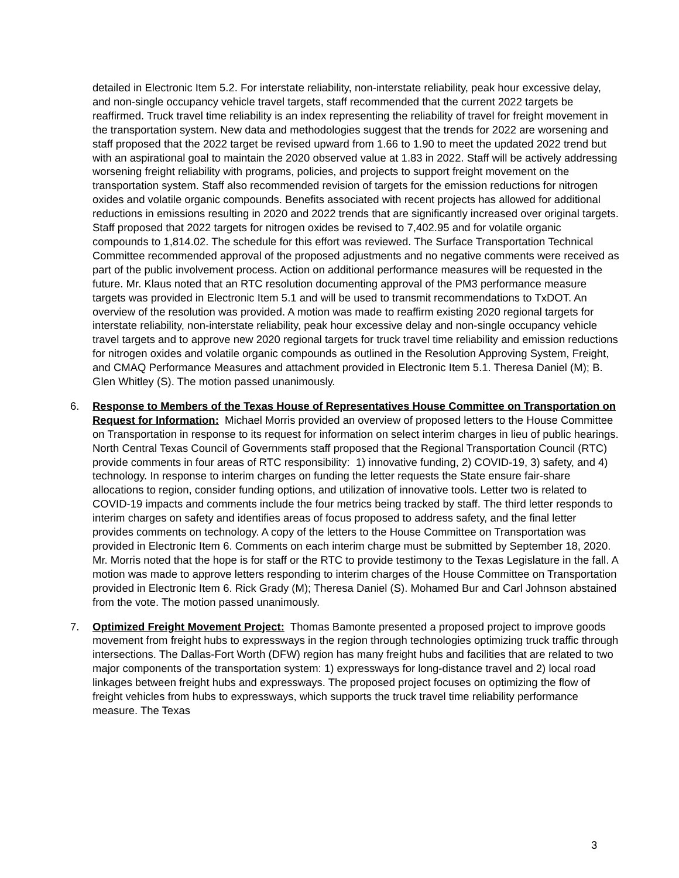detailed in Electronic Item 5.2. For interstate reliability, non-interstate reliability, peak hour excessive delay, and non-single occupancy vehicle travel targets, staff recommended that the current 2022 targets be reaffirmed. Truck travel time reliability is an index representing the reliability of travel for freight movement in the transportation system. New data and methodologies suggest that the trends for 2022 are worsening and staff proposed that the 2022 target be revised upward from 1.66 to 1.90 to meet the updated 2022 trend but with an aspirational goal to maintain the 2020 observed value at 1.83 in 2022. Staff will be actively addressing worsening freight reliability with programs, policies, and projects to support freight movement on the transportation system. Staff also recommended revision of targets for the emission reductions for nitrogen oxides and volatile organic compounds. Benefits associated with recent projects has allowed for additional reductions in emissions resulting in 2020 and 2022 trends that are significantly increased over original targets. Staff proposed that 2022 targets for nitrogen oxides be revised to 7,402.95 and for volatile organic compounds to 1,814.02. The schedule for this effort was reviewed. The Surface Transportation Technical Committee recommended approval of the proposed adjustments and no negative comments were received as part of the public involvement process. Action on additional performance measures will be requested in the future. Mr. Klaus noted that an RTC resolution documenting approval of the PM3 performance measure targets was provided in Electronic Item 5.1 and will be used to transmit recommendations to TxDOT. An overview of the resolution was provided. A motion was made to reaffirm existing 2020 regional targets for interstate reliability, non-interstate reliability, peak hour excessive delay and non-single occupancy vehicle travel targets and to approve new 2020 regional targets for truck travel time reliability and emission reductions for nitrogen oxides and volatile organic compounds as outlined in the Resolution Approving System, Freight, and CMAQ Performance Measures and attachment provided in Electronic Item 5.1. Theresa Daniel (M); B. Glen Whitley (S). The motion passed unanimously.
6. Response to Members of the Texas House of Representatives House Committee on Transportation on Request for Information: Michael Morris provided an overview of proposed letters to the House Committee on Transportation in response to its request for information on select interim charges in lieu of public hearings. North Central Texas Council of Governments staff proposed that the Regional Transportation Council (RTC) provide comments in four areas of RTC responsibility: 1) innovative funding, 2) COVID-19, 3) safety, and 4) technology. In response to interim charges on funding the letter requests the State ensure fair-share allocations to region, consider funding options, and utilization of innovative tools. Letter two is related to COVID-19 impacts and comments include the four metrics being tracked by staff. The third letter responds to interim charges on safety and identifies areas of focus proposed to address safety, and the final letter provides comments on technology. A copy of the letters to the House Committee on Transportation was provided in Electronic Item 6. Comments on each interim charge must be submitted by September 18, 2020. Mr. Morris noted that the hope is for staff or the RTC to provide testimony to the Texas Legislature in the fall. A motion was made to approve letters responding to interim charges of the House Committee on Transportation provided in Electronic Item 6. Rick Grady (M); Theresa Daniel (S). Mohamed Bur and Carl Johnson abstained from the vote. The motion passed unanimously.
7. Optimized Freight Movement Project: Thomas Bamonte presented a proposed project to improve goods movement from freight hubs to expressways in the region through technologies optimizing truck traffic through intersections. The Dallas-Fort Worth (DFW) region has many freight hubs and facilities that are related to two major components of the transportation system: 1) expressways for long-distance travel and 2) local road linkages between freight hubs and expressways. The proposed project focuses on optimizing the flow of freight vehicles from hubs to expressways, which supports the truck travel time reliability performance measure. The Texas
3